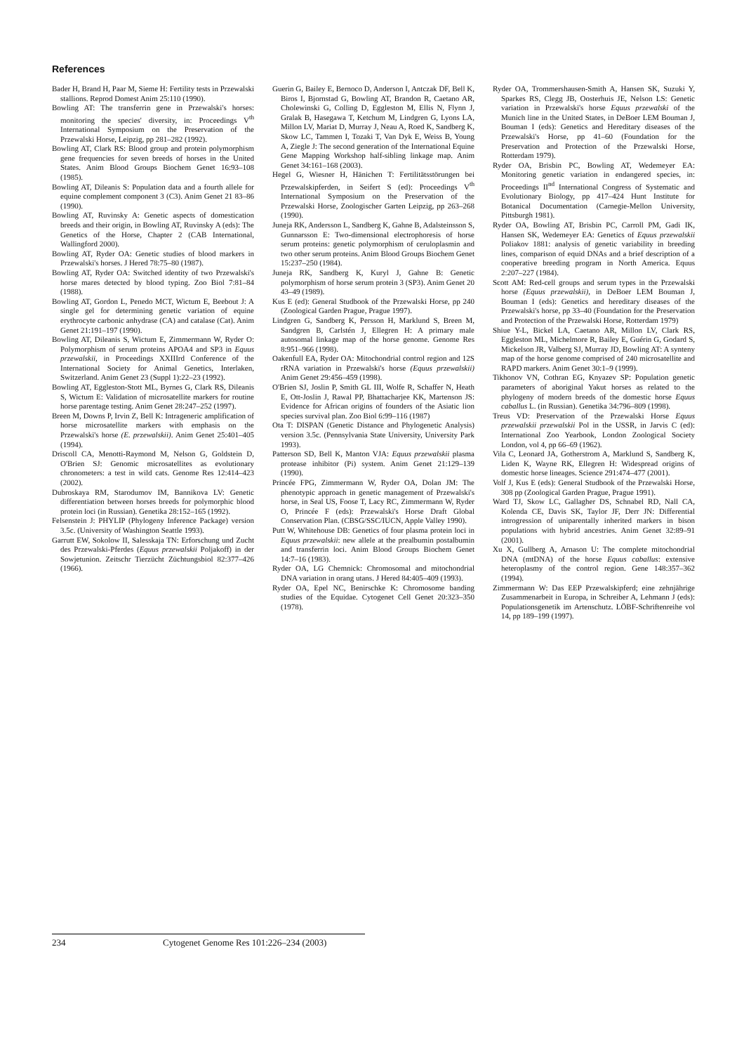References
Bader H, Brand H, Paar M, Sieme H: Fertility tests in Przewalski stallions. Reprod Domest Anim 25:110 (1990).
Bowling AT: The transferrin gene in Przewalski's horses: monitoring the species' diversity, in: Proceedings V<sup>th</sup> International Symposium on the Preservation of the Przewalski Horse, Leipzig, pp 281–282 (1992).
Bowling AT, Clark RS: Blood group and protein polymorphism gene frequencies for seven breeds of horses in the United States. Anim Blood Groups Biochem Genet 16:93–108 (1985).
Bowling AT, Dileanis S: Population data and a fourth allele for equine complement component 3 (C3). Anim Genet 21 83–86 (1990).
Bowling AT, Ruvinsky A: Genetic aspects of domestication breeds and their origin, in Bowling AT, Ruvinsky A (eds): The Genetics of the Horse, Chapter 2 (CAB International, Wallingford 2000).
Bowling AT, Ryder OA: Genetic studies of blood markers in Przewalski's horses. J Hered 78:75–80 (1987).
Bowling AT, Ryder OA: Switched identity of two Przewalski's horse mares detected by blood typing. Zoo Biol 7:81–84 (1988).
Bowling AT, Gordon L, Penedo MCT, Wictum E, Beebout J: A single gel for determining genetic variation of equine erythrocyte carbonic anhydrase (CA) and catalase (Cat). Anim Genet 21:191–197 (1990).
Bowling AT, Dileanis S, Wictum E, Zimmermann W, Ryder O: Polymorphism of serum proteins APOA4 and SP3 in Equus przewalskii, in Proceedings XXIIIrd Conference of the International Society for Animal Genetics, Interlaken, Switzerland. Anim Genet 23 (Suppl 1):22–23 (1992).
Bowling AT, Eggleston-Stott ML, Byrnes G, Clark RS, Dileanis S, Wictum E: Validation of microsatellite markers for routine horse parentage testing. Anim Genet 28:247–252 (1997).
Breen M, Downs P, Irvin Z, Bell K: Intrageneric amplification of horse microsatellite markers with emphasis on the Przewalski's horse (E. przewalskii). Anim Genet 25:401–405 (1994).
Driscoll CA, Menotti-Raymond M, Nelson G, Goldstein D, O'Brien SJ: Genomic microsatellites as evolutionary chronometers: a test in wild cats. Genome Res 12:414–423 (2002).
Dubroskaya RM, Starodumov IM, Bannikova LV: Genetic differentiation between horses breeds for polymorphic blood protein loci (in Russian). Genetika 28:152–165 (1992).
Felsenstein J: PHYLIP (Phylogeny Inference Package) version 3.5c. (University of Washington Seattle 1993).
Garrutt EW, Sokolow II, Salesskaja TN: Erforschung und Zucht des Przewalski-Pferdes (Equus przewalskii Poljakoff) in der Sowjetunion. Zeitschr Tierzücht Züchtungsbiol 82:377–426 (1966).
Guerin G, Bailey E, Bernoco D, Anderson I, Antczak DF, Bell K, Biros I, Bjornstad G, Bowling AT, Brandon R, Caetano AR, Cholewinski G, Colling D, Eggleston M, Ellis N, Flynn J, Gralak B, Hasegawa T, Ketchum M, Lindgren G, Lyons LA, Millon LV, Mariat D, Murray J, Neau A, Roed K, Sandberg K, Skow LC, Tammen I, Tozaki T, Van Dyk E, Weiss B, Young A, Ziegle J: The second generation of the International Equine Gene Mapping Workshop half-sibling linkage map. Anim Genet 34:161–168 (2003).
Hegel G, Wiesner H, Hänichen T: Fertilitätsstörungen bei Przewalskipferden, in Seifert S (ed): Proceedings V<sup>th</sup> International Symposium on the Preservation of the Przewalski Horse, Zoologischer Garten Leipzig, pp 263–268 (1990).
Juneja RK, Andersson L, Sandberg K, Gahne B, Adalsteinsson S, Gunnarsson E: Two-dimensional electrophoresis of horse serum proteins: genetic polymorphism of ceruloplasmin and two other serum proteins. Anim Blood Groups Biochem Genet 15:237–250 (1984).
Juneja RK, Sandberg K, Kuryl J, Gahne B: Genetic polymorphism of horse serum protein 3 (SP3). Anim Genet 20 43–49 (1989).
Kus E (ed): General Studbook of the Przewalski Horse, pp 240 (Zoological Garden Prague, Prague 1997).
Lindgren G, Sandberg K, Persson H, Marklund S, Breen M, Sandgren B, Carlstén J, Ellegren H: A primary male autosomal linkage map of the horse genome. Genome Res 8:951–966 (1998).
Oakenfull EA, Ryder OA: Mitochondrial control region and 12S rRNA variation in Przewalski's horse (Equus przewalskii) Anim Genet 29:456–459 (1998).
O'Brien SJ, Joslin P, Smith GL III, Wolfe R, Schaffer N, Heath E, Ott-Joslin J, Rawal PP, Bhattacharjee KK, Martenson JS: Evidence for African origins of founders of the Asiatic lion species survival plan. Zoo Biol 6:99–116 (1987)
Ota T: DISPAN (Genetic Distance and Phylogenetic Analysis) version 3.5c. (Pennsylvania State University, University Park 1993).
Patterson SD, Bell K, Manton VJA: Equus przewalskii plasma protease inhibitor (Pi) system. Anim Genet 21:129–139 (1990).
Princée FPG, Zimmermann W, Ryder OA, Dolan JM: The phenotypic approach in genetic management of Przewalski's horse, in Seal US, Foose T, Lacy RC, Zimmermann W, Ryder O, Princée F (eds): Przewalski's Horse Draft Global Conservation Plan. (CBSG/SSC/IUCN, Apple Valley 1990).
Putt W, Whitehouse DB: Genetics of four plasma protein loci in Equus przewalskii: new allele at the prealbumin postalbumin and transferrin loci. Anim Blood Groups Biochem Genet 14:7–16 (1983).
Ryder OA, LG Chemnick: Chromosomal and mitochondrial DNA variation in orang utans. J Hered 84:405–409 (1993).
Ryder OA, Epel NC, Benirschke K: Chromosome banding studies of the Equidae. Cytogenet Cell Genet 20:323–350 (1978).
Ryder OA, Trommershausen-Smith A, Hansen SK, Suzuki Y, Sparkes RS, Clegg JB, Oosterhuis JE, Nelson LS: Genetic variation in Przewalski's horse Equus przewalski of the Munich line in the United States, in DeBoer LEM Bouman J, Bouman I (eds): Genetics and Hereditary diseases of the Przewalski's Horse, pp 41–60 (Foundation for the Preservation and Protection of the Przewalski Horse, Rotterdam 1979).
Ryder OA, Brisbin PC, Bowling AT, Wedemeyer EA: Monitoring genetic variation in endangered species, in: Proceedings II<sup>nd</sup> International Congress of Systematic and Evolutionary Biology, pp 417–424 Hunt Institute for Botanical Documentation (Carnegie-Mellon University, Pittsburgh 1981).
Ryder OA, Bowling AT, Brisbin PC, Carroll PM, Gadi IK, Hansen SK, Wedemeyer EA: Genetics of Equus przewalskii Poliakov 1881: analysis of genetic variability in breeding lines, comparison of equid DNAs and a brief description of a cooperative breeding program in North America. Equus 2:207–227 (1984).
Scott AM: Red-cell groups and serum types in the Przewalski horse (Equus przewalskii), in DeBoer LEM Bouman J, Bouman I (eds): Genetics and hereditary diseases of the Przewalski's horse, pp 33–40 (Foundation for the Preservation and Protection of the Przewalski Horse, Rotterdam 1979)
Shiue Y-L, Bickel LA, Caetano AR, Millon LV, Clark RS, Eggleston ML, Michelmore R, Bailey E, Guérin G, Godard S, Mickelson JR, Valberg SJ, Murray JD, Bowling AT: A synteny map of the horse genome comprised of 240 microsatellite and RAPD markers. Anim Genet 30:1–9 (1999).
Tikhonov VN, Cothran EG, Knyazev SP: Population genetic parameters of aboriginal Yakut horses as related to the phylogeny of modern breeds of the domestic horse Equus caballus L. (in Russian). Genetika 34:796–809 (1998).
Treus VD: Preservation of the Przewalski Horse Equus przewalskii przewalskii Pol in the USSR, in Jarvis C (ed): International Zoo Yearbook, London Zoological Society London, vol 4, pp 66–69 (1962).
Vila C, Leonard JA, Gotherstrom A, Marklund S, Sandberg K, Liden K, Wayne RK, Ellegren H: Widespread origins of domestic horse lineages. Science 291:474–477 (2001).
Volf J, Kus E (eds): General Studbook of the Przewalski Horse, 308 pp (Zoological Garden Prague, Prague 1991).
Ward TJ, Skow LC, Gallagher DS, Schnabel RD, Nall CA, Kolenda CE, Davis SK, Taylor JF, Derr JN: Differential introgression of uniparentally inherited markers in bison populations with hybrid ancestries. Anim Genet 32:89–91 (2001).
Xu X, Gullberg A, Arnason U: The complete mitochondrial DNA (mtDNA) of the horse Equus caballus: extensive heteroplasmy of the control region. Gene 148:357–362 (1994).
Zimmermann W: Das EEP Przewalskipferd; eine zehnjährige Zusammenarbeit in Europa, in Schreiber A, Lehmann J (eds): Populationsgenetik im Artenschutz. LÖBF-Schriftenreihe vol 14, pp 189–199 (1997).
234 Cytogenet Genome Res 101:226–234 (2003)